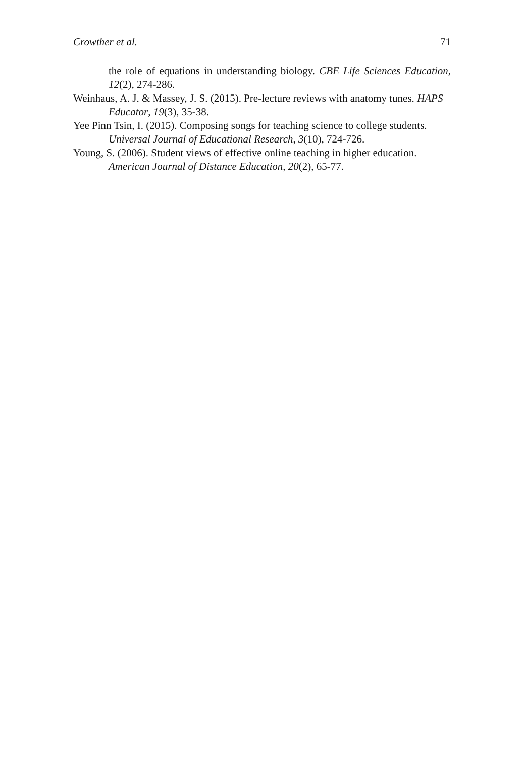Crowther et al. 71
the role of equations in understanding biology. CBE Life Sciences Education, 12(2), 274-286.
Weinhaus, A. J. & Massey, J. S. (2015). Pre-lecture reviews with anatomy tunes. HAPS Educator, 19(3), 35-38.
Yee Pinn Tsin, I. (2015). Composing songs for teaching science to college students. Universal Journal of Educational Research, 3(10), 724-726.
Young, S. (2006). Student views of effective online teaching in higher education. American Journal of Distance Education, 20(2), 65-77.